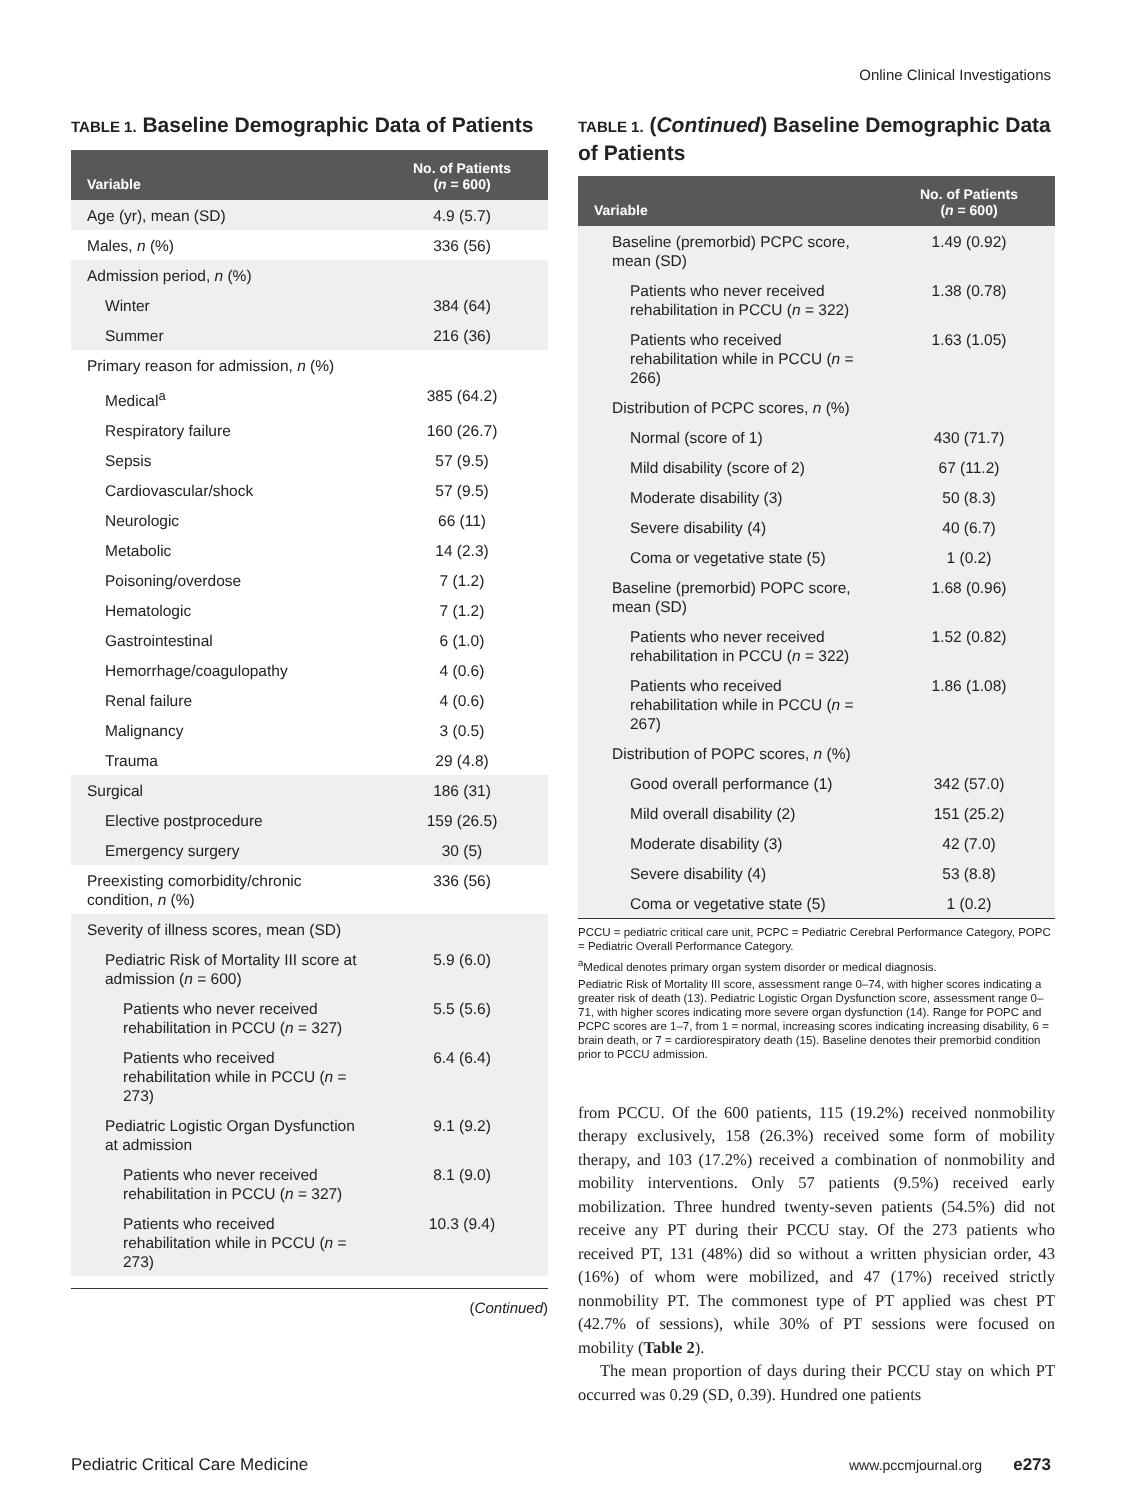Online Clinical Investigations
TABLE 1. Baseline Demographic Data of Patients
| Variable | No. of Patients ( n = 600) |
| --- | --- |
| Age (yr), mean (SD) | 4.9 (5.7) |
| Males, n (%) | 336 (56) |
| Admission period, n (%) | |
| Winter | 384 (64) |
| Summer | 216 (36) |
| Primary reason for admission, n (%) | |
| Medical<sup>a</sup> | 385 (64.2) |
| Respiratory failure | 160 (26.7) |
| Sepsis | 57 (9.5) |
| Cardiovascular/shock | 57 (9.5) |
| Neurologic | 66 (11) |
| Metabolic | 14 (2.3) |
| Poisoning/overdose | 7 (1.2) |
| Hematologic | 7 (1.2) |
| Gastrointestinal | 6 (1.0) |
| Hemorrhage/coagulopathy | 4 (0.6) |
| Renal failure | 4 (0.6) |
| Malignancy | 3 (0.5) |
| Trauma | 29 (4.8) |
| Surgical | 186 (31) |
| Elective postprocedure | 159 (26.5) |
| Emergency surgery | 30 (5) |
| Preexisting comorbidity/chronic condition, n (%) | 336 (56) |
| Severity of illness scores, mean (SD) | |
| Pediatric Risk of Mortality III score at admission ( n = 600) | 5.9 (6.0) |
| Patients who never received rehabilitation in PCCU ( n = 327) | 5.5 (5.6) |
| Patients who received rehabilitation while in PCCU ( n = 273) | 6.4 (6.4) |
| Pediatric Logistic Organ Dysfunction at admission | 9.1 (9.2) |
| Patients who never received rehabilitation in PCCU ( n = 327) | 8.1 (9.0) |
| Patients who received rehabilitation while in PCCU ( n = 273) | 10.3 (9.4) |
(Continued)
TABLE 1. (Continued) Baseline Demographic Data of Patients
| Variable | No. of Patients ( n = 600) |
| --- | --- |
| Baseline (premorbid) PCPC score, mean (SD) | 1.49 (0.92) |
| Patients who never received rehabilitation in PCCU ( n = 322) | 1.38 (0.78) |
| Patients who received rehabilitation while in PCCU ( n = 266) | 1.63 (1.05) |
| Distribution of PCPC scores, n (%) | |
| Normal (score of 1) | 430 (71.7) |
| Mild disability (score of 2) | 67 (11.2) |
| Moderate disability (3) | 50 (8.3) |
| Severe disability (4) | 40 (6.7) |
| Coma or vegetative state (5) | 1 (0.2) |
| Baseline (premorbid) POPC score, mean (SD) | 1.68 (0.96) |
| Patients who never received rehabilitation in PCCU ( n = 322) | 1.52 (0.82) |
| Patients who received rehabilitation while in PCCU ( n = 267) | 1.86 (1.08) |
| Distribution of POPC scores, n (%) | |
| Good overall performance (1) | 342 (57.0) |
| Mild overall disability (2) | 151 (25.2) |
| Moderate disability (3) | 42 (7.0) |
| Severe disability (4) | 53 (8.8) |
| Coma or vegetative state (5) | 1 (0.2) |
PCCU = pediatric critical care unit, PCPC = Pediatric Cerebral Performance Category, POPC = Pediatric Overall Performance Category.
<sup>a</sup> Medical denotes primary organ system disorder or medical diagnosis.
Pediatric Risk of Mortality III score, assessment range 0–74, with higher scores indicating a greater risk of death (13). Pediatric Logistic Organ Dysfunction score, assessment range 0–71, with higher scores indicating more severe organ dysfunction (14). Range for POPC and PCPC scores are 1–7, from 1 = normal, increasing scores indicating increasing disability, 6 = brain death, or 7 = cardiorespiratory death (15). Baseline denotes their premorbid condition prior to PCCU admission.
from PCCU. Of the 600 patients, 115 (19.2%) received nonmobility therapy exclusively, 158 (26.3%) received some form of mobility therapy, and 103 (17.2%) received a combination of nonmobility and mobility interventions. Only 57 patients (9.5%) received early mobilization. Three hundred twenty-seven patients (54.5%) did not receive any PT during their PCCU stay. Of the 273 patients who received PT, 131 (48%) did so without a written physician order, 43 (16%) of whom were mobilized, and 47 (17%) received strictly nonmobility PT. The commonest type of PT applied was chest PT (42.7% of sessions), while 30% of PT sessions were focused on mobility (Table 2).
The mean proportion of days during their PCCU stay on which PT occurred was 0.29 (SD, 0.39). Hundred one patients
Pediatric Critical Care Medicine www.pccmjournal.org e273